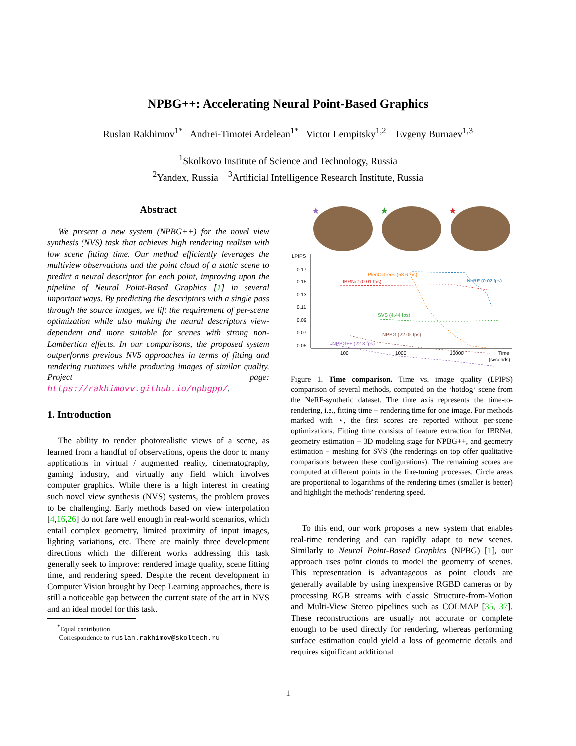NPBG++: Accelerating Neural Point-Based Graphics
Ruslan Rakhimov<sup>1*</sup> Andrei-Timotei Ardelean<sup>1*</sup> Victor Lempitsky<sup>1,2</sup> Evgeny Burnaev<sup>1,3</sup>
<sup>1</sup> Skolkovo Institute of Science and Technology, Russia
<sup>2</sup> Yandex, Russia <sup>3</sup>Artificial Intelligence Research Institute, Russia
Abstract
We present a new system (NPBG++) for the novel view synthesis (NVS) task that achieves high rendering realism with low scene fitting time. Our method efficiently leverages the multiview observations and the point cloud of a static scene to predict a neural descriptor for each point, improving upon the pipeline of Neural Point-Based Graphics [1] in several important ways. By predicting the descriptors with a single pass through the source images, we lift the requirement of per-scene optimization while also making the neural descriptors view-dependent and more suitable for scenes with strong non-Lambertian effects. In our comparisons, the proposed system outperforms previous NVS approaches in terms of fitting and rendering runtimes while producing images of similar quality. Project page: https://rakhimovv.github.io/npbgpp/.
1. Introduction
The ability to render photorealistic views of a scene, as learned from a handful of observations, opens the door to many applications in virtual / augmented reality, cinematography, gaming industry, and virtually any field which involves computer graphics. While there is a high interest in creating such novel view synthesis (NVS) systems, the problem proves to be challenging. Early methods based on view interpolation [4,16,26] do not fare well enough in real-world scenarios, which entail complex geometry, limited proximity of input images, lighting variations, etc. There are mainly three development directions which the different works addressing this task generally seek to improve: rendered image quality, scene fitting time, and rendering speed. Despite the recent development in Computer Vision brought by Deep Learning approaches, there is still a noticeable gap between the current state of the art in NVS and an ideal model for this task.
<sup>*</sup> Equal contribution
Correspondence to ruslan.rakhimov@skoltech.ru
★
★
★
LPIPS
0.17
0.15
0.13
0.11
0.09
0.07
0.05
100
1000
10000
Time
(seconds)
PlenOctrees (58.6 fps)
NeRF (0.02 fps)
IBRNet (0.01 fps)
SVS (4.44 fps)
NPBG (22.05 fps)
NPBG++ (22.3 fps)
Figure 1. Time comparison. Time vs. image quality (LPIPS) comparison of several methods, computed on the ‘hotdog‘ scene from the NeRF-synthetic dataset. The time axis represents the time-to-rendering, i.e., fitting time + rendering time for one image. For methods marked with ⋆, the first scores are reported without per-scene optimizations. Fitting time consists of feature extraction for IBRNet, geometry estimation + 3D modeling stage for NPBG++, and geometry estimation + meshing for SVS (the renderings on top offer qualitative comparisons between these configurations). The remaining scores are computed at different points in the fine-tuning processes. Circle areas are proportional to logarithms of the rendering times (smaller is better) and highlight the methods’ rendering speed.
To this end, our work proposes a new system that enables real-time rendering and can rapidly adapt to new scenes. Similarly to Neural Point-Based Graphics (NPBG) [1], our approach uses point clouds to model the geometry of scenes. This representation is advantageous as point clouds are generally available by using inexpensive RGBD cameras or by processing RGB streams with classic Structure-from-Motion and Multi-View Stereo pipelines such as COLMAP [35, 37]. These reconstructions are usually not accurate or complete enough to be used directly for rendering, whereas performing surface estimation could yield a loss of geometric details and requires significant additional
1